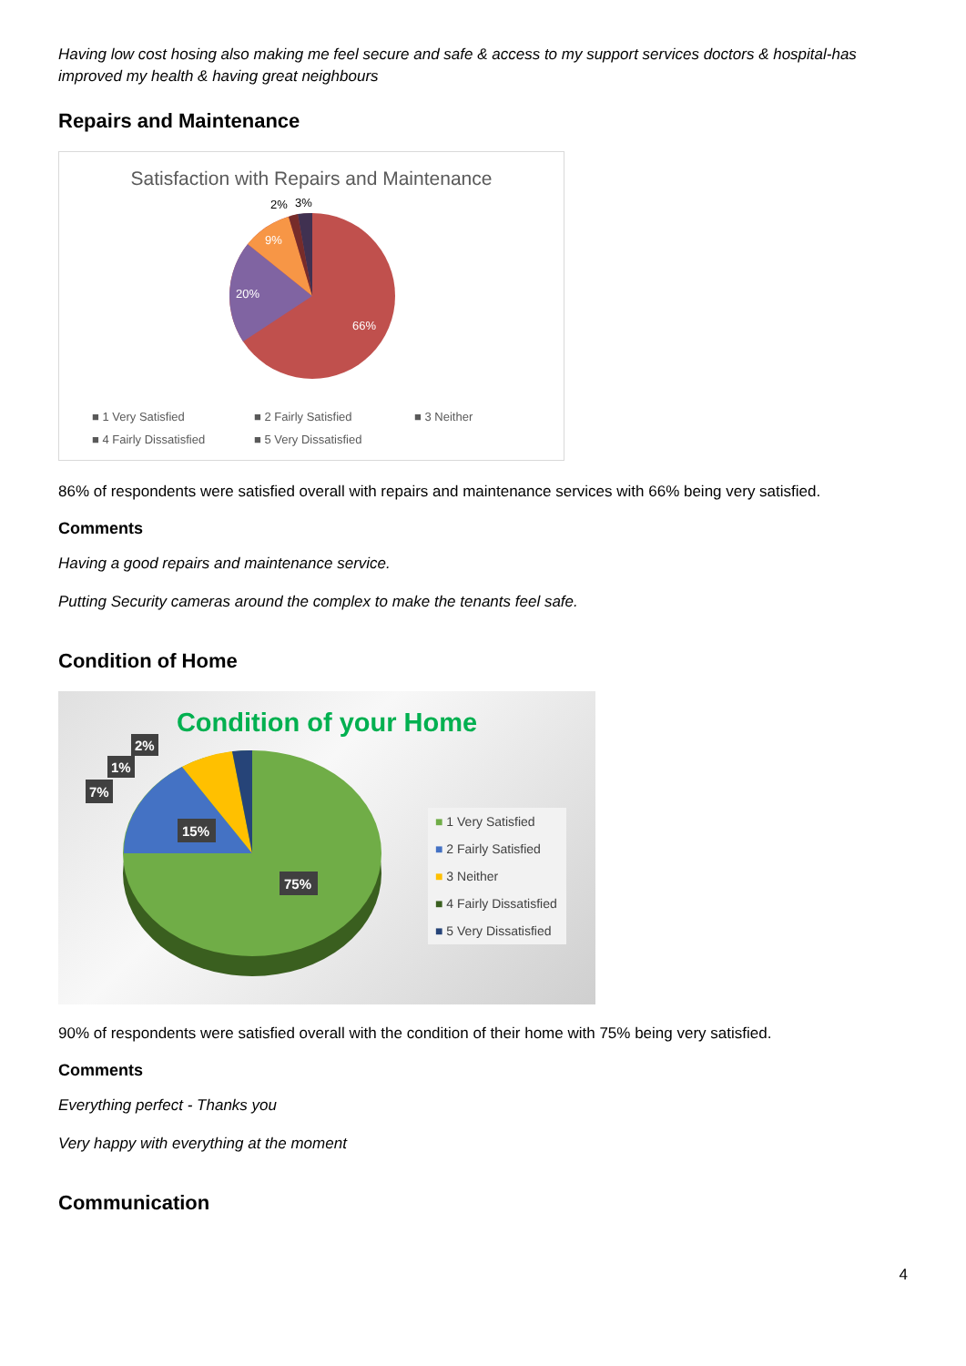Having low cost hosing also making me feel secure and safe & access to my support services doctors & hospital-has improved my health & having great neighbours
Repairs and Maintenance
Satisfaction with Repairs and Maintenance
66%
20%
9%
2%
3%
■ 1 Very Satisfied
■ 2 Fairly Satisfied
■ 3 Neither
■ 4 Fairly Dissatisfied
■ 5 Very Dissatisfied
86% of respondents were satisfied overall with repairs and maintenance services with 66% being very satisfied.
Comments
Having a good repairs and maintenance service.
Putting Security cameras around the complex to make the tenants feel safe.
Condition of Home
Condition of your Home
15%
75%
7%
1%
2%
■ 1 Very Satisfied
■ 2 Fairly Satisfied
■ 3 Neither
■ 4 Fairly Dissatisfied
■ 5 Very Dissatisfied
90% of respondents were satisfied overall with the condition of their home with 75% being very satisfied.
Comments
Everything perfect - Thanks you
Very happy with everything at the moment
Communication
4